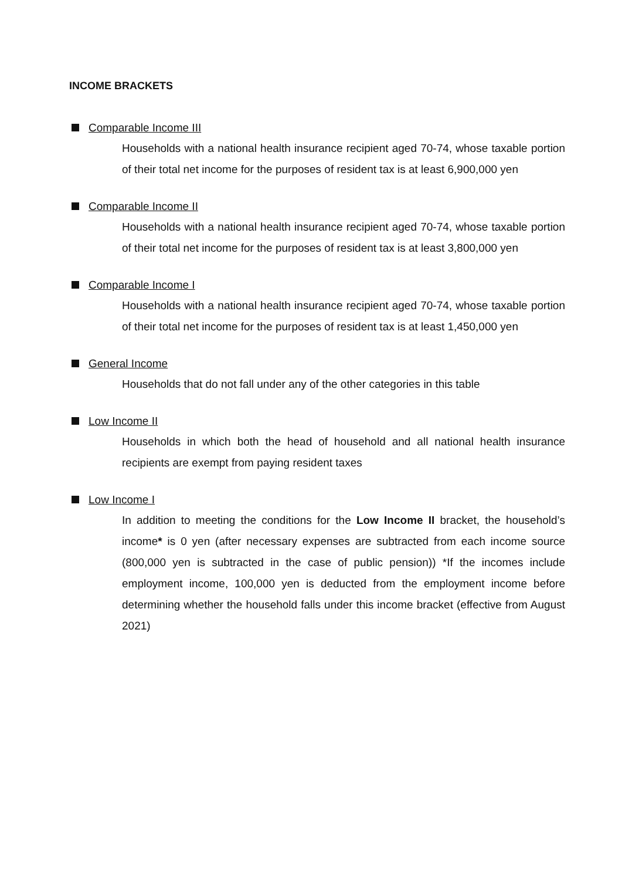INCOME BRACKETS
Comparable Income III
Households with a national health insurance recipient aged 70-74, whose taxable portion of their total net income for the purposes of resident tax is at least 6,900,000 yen
Comparable Income II
Households with a national health insurance recipient aged 70-74, whose taxable portion of their total net income for the purposes of resident tax is at least 3,800,000 yen
Comparable Income I
Households with a national health insurance recipient aged 70-74, whose taxable portion of their total net income for the purposes of resident tax is at least 1,450,000 yen
General Income
Households that do not fall under any of the other categories in this table
Low Income II
Households in which both the head of household and all national health insurance recipients are exempt from paying resident taxes
Low Income I
In addition to meeting the conditions for the Low Income II bracket, the household’s income* is 0 yen (after necessary expenses are subtracted from each income source (800,000 yen is subtracted in the case of public pension)) *If the incomes include employment income, 100,000 yen is deducted from the employment income before determining whether the household falls under this income bracket (effective from August 2021)